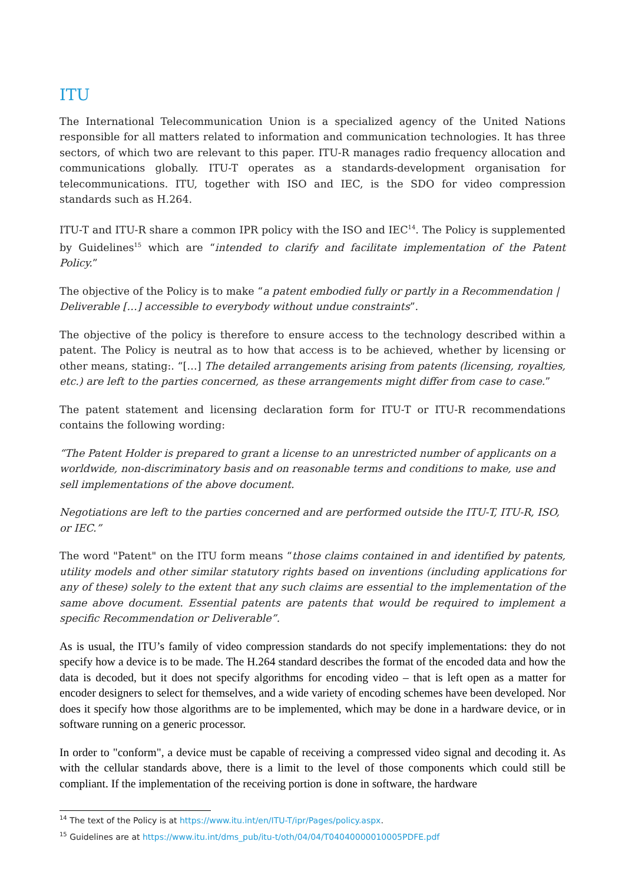ITU
The International Telecommunication Union is a specialized agency of the United Nations responsible for all matters related to information and communication technologies. It has three sectors, of which two are relevant to this paper. ITU-R manages radio frequency allocation and communications globally. ITU-T operates as a standards-development organisation for telecommunications. ITU, together with ISO and IEC, is the SDO for video compression standards such as H.264.
ITU-T and ITU-R share a common IPR policy with the ISO and IEC<sup>14</sup>. The Policy is supplemented by Guidelines<sup>15</sup> which are “intended to clarify and facilitate implementation of the Patent Policy.”
The objective of the Policy is to make “a patent embodied fully or partly in a Recommendation | Deliverable […] accessible to everybody without undue constraints”.
The objective of the policy is therefore to ensure access to the technology described within a patent. The Policy is neutral as to how that access is to be achieved, whether by licensing or other means, stating:. “[…] The detailed arrangements arising from patents (licensing, royalties, etc.) are left to the parties concerned, as these arrangements might differ from case to case.”
The patent statement and licensing declaration form for ITU-T or ITU-R recommendations contains the following wording:
“The Patent Holder is prepared to grant a license to an unrestricted number of applicants on a worldwide, non-discriminatory basis and on reasonable terms and conditions to make, use and sell implementations of the above document.
Negotiations are left to the parties concerned and are performed outside the ITU-T, ITU-R, ISO, or IEC.”
The word "Patent" on the ITU form means “those claims contained in and identified by patents, utility models and other similar statutory rights based on inventions (including applications for any of these) solely to the extent that any such claims are essential to the implementation of the same above document. Essential patents are patents that would be required to implement a specific Recommendation or Deliverable”.
As is usual, the ITU’s family of video compression standards do not specify implementations: they do not specify how a device is to be made. The H.264 standard describes the format of the encoded data and how the data is decoded, but it does not specify algorithms for encoding video – that is left open as a matter for encoder designers to select for themselves, and a wide variety of encoding schemes have been developed. Nor does it specify how those algorithms are to be implemented, which may be done in a hardware device, or in software running on a generic processor.
In order to "conform", a device must be capable of receiving a compressed video signal and decoding it. As with the cellular standards above, there is a limit to the level of those components which could still be compliant. If the implementation of the receiving portion is done in software, the hardware
<sup>14</sup> The text of the Policy is at https://www.itu.int/en/ITU-T/ipr/Pages/policy.aspx.
<sup>15</sup> Guidelines are at https://www.itu.int/dms_pub/itu-t/oth/04/04/T04040000010005PDFE.pdf